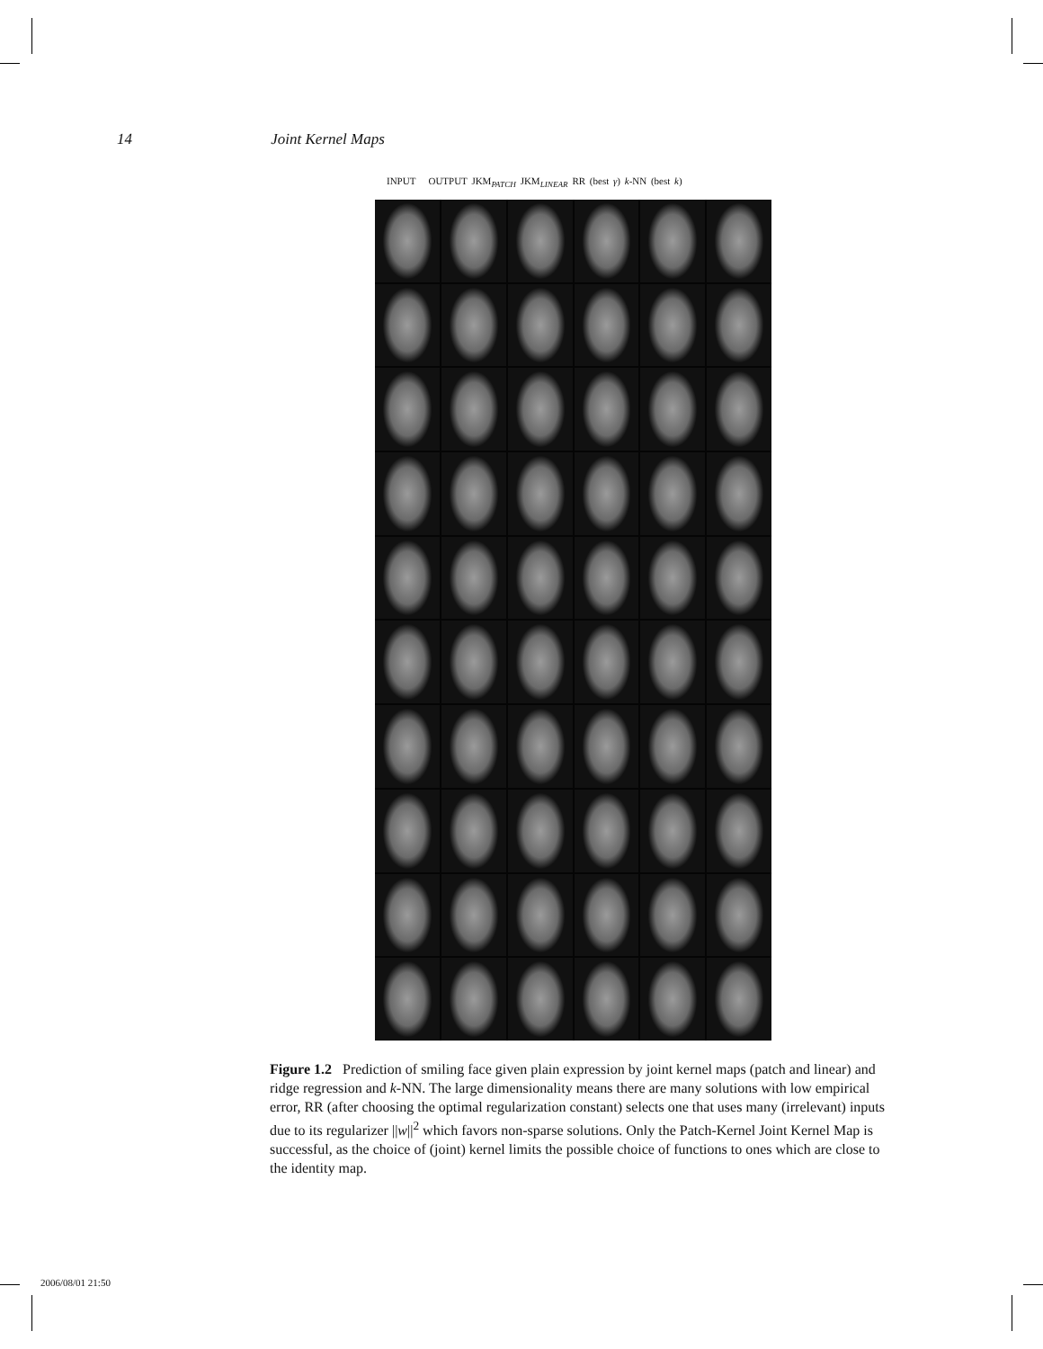14 Joint Kernel Maps
INPUT OUTPUT JKM<sub>PATCH</sub> JKM<sub>LINEAR</sub> RR (best γ) k-NN (best k)
Figure 1.2 Prediction of smiling face given plain expression by joint kernel maps (patch and linear) and ridge regression and k-NN. The large dimensionality means there are many solutions with low empirical error, RR (after choosing the optimal regularization constant) selects one that uses many (irrelevant) inputs due to its regularizer ||w||<sup>2</sup> which favors non-sparse solutions. Only the Patch-Kernel Joint Kernel Map is successful, as the choice of (joint) kernel limits the possible choice of functions to ones which are close to the identity map.
2006/08/01 21:50